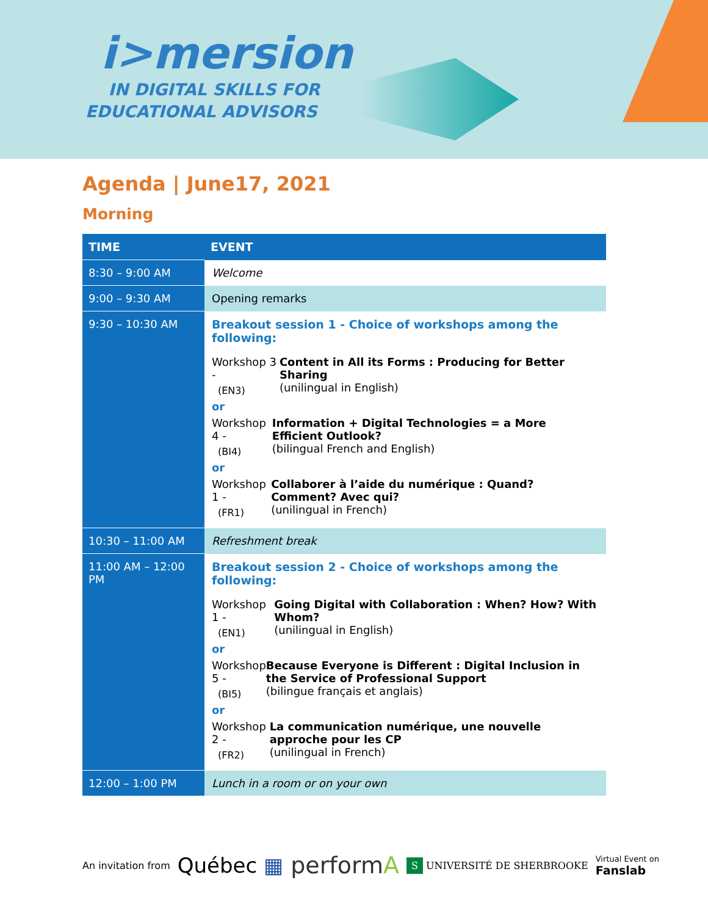i>mersion
IN DIGITAL SKILLS FOR
EDUCATIONAL ADVISORS
Agenda | June17, 2021
Morning
| TIME | EVENT |
| --- | --- |
| 8:30 – 9:00 AM | Welcome |
| 9:00 – 9:30 AM | Opening remarks |
| 9:30 – 10:30 AM | Breakout session 1 - Choice of workshops among the following: Workshop 3 - (EN3) Content in All its Forms : Producing for Better Sharing (unilingual in English) or Workshop 4 - (BI4) Information + Digital Technologies = a More Efficient Outlook? (bilingual French and English) or Workshop 1 - (FR1) Collaborer à l’aide du numérique : Quand? Comment? Avec qui? (unilingual in French) |
| 10:30 – 11:00 AM | Refreshment break |
| 11:00 AM – 12:00 PM | Breakout session 2 - Choice of workshops among the following: Workshop 1 - (EN1) Going Digital with Collaboration : When? How? With Whom? (unilingual in English) or Workshop 5 - (BI5) Because Everyone is Different : Digital Inclusion in the Service of Professional Support (bilingue français et anglais) or Workshop 2 - (FR2) La communication numérique, une nouvelle approche pour les CP (unilingual in French) |
| 12:00 – 1:00 PM | Lunch in a room or on your own |
An invitation from Québec ▦ performA S UNIVERSITÉ DE SHERBROOKE Virtual Event on
Fanslab